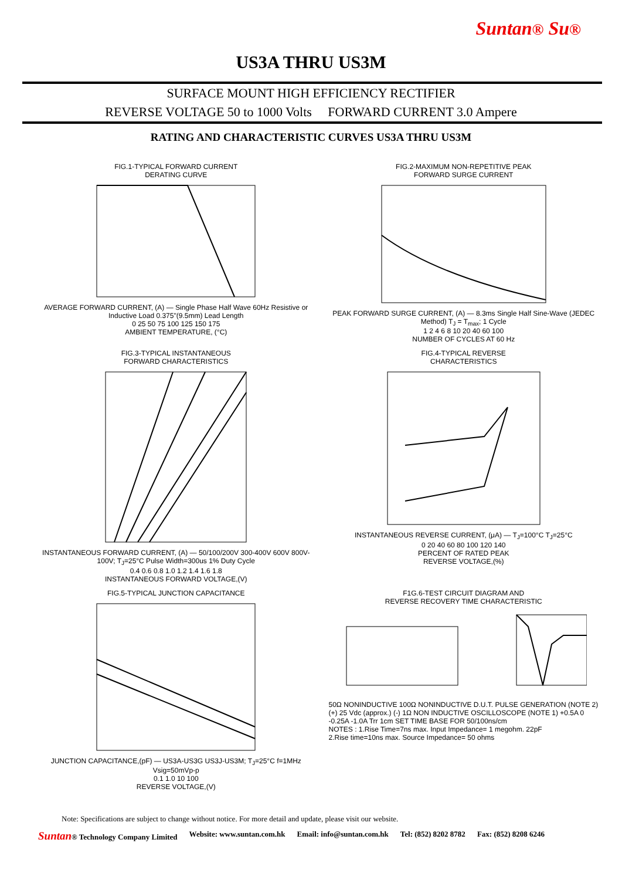Suntan® Su®
US3A THRU US3M
SURFACE MOUNT HIGH EFFICIENCY RECTIFIER
REVERSE VOLTAGE 50 to 1000 Volts FORWARD CURRENT 3.0 Ampere
RATING AND CHARACTERISTIC CURVES US3A THRU US3M
FIG.1-TYPICAL FORWARD CURRENT
DERATING CURVE AVERAGE FORWARD CURRENT, (A) — Single Phase Half Wave 60Hz Resistive or Inductive Load 0.375"(9.5mm) Lead Length
0 25 50 75 100 125 150 175
AMBIENT TEMPERATURE, (°C)
FIG.2-MAXIMUM NON-REPETITIVE PEAK
FORWARD SURGE CURRENT PEAK FORWARD SURGE CURRENT, (A) — 8.3ms Single Half Sine-Wave (JEDEC Method) T<sub>J</sub> = T<sub>max</sub>; 1 Cycle
1 2 4 6 8 10 20 40 60 100
NUMBER OF CYCLES AT 60 Hz
FIG.3-TYPICAL INSTANTANEOUS
FORWARD CHARACTERISTICS INSTANTANEOUS FORWARD CURRENT, (A) — 50/100/200V 300-400V 600V 800V-100V; T<sub>J</sub>=25°C Pulse Width=300us 1% Duty Cycle
0.4 0.6 0.8 1.0 1.2 1.4 1.6 1.8
INSTANTANEOUS FORWARD VOLTAGE,(V)
FIG.4-TYPICAL REVERSE
CHARACTERISTICS INSTANTANEOUS REVERSE CURRENT, (μA) — T<sub>J</sub>=100°C T<sub>J</sub>=25°C
0 20 40 60 80 100 120 140
PERCENT OF RATED PEAK
REVERSE VOLTAGE,(%)
FIG.5-TYPICAL JUNCTION CAPACITANCE JUNCTION CAPACITANCE,(pF) — US3A-US3G US3J-US3M; T<sub>J</sub>=25°C f=1MHz Vsig=50mVp-p
0.1 1.0 10 100
REVERSE VOLTAGE,(V)
F1G.6-TEST CIRCUIT DIAGRAM AND
REVERSE RECOVERY TIME CHARACTERISTIC
50Ω NONINDUCTIVE 100Ω NONINDUCTIVE D.U.T. PULSE GENERATION (NOTE 2) (+) 25 Vdc (approx.) (-) 1Ω NON INDUCTIVE OSCILLOSCOPE (NOTE 1) +0.5A 0 -0.25A -1.0A Trr 1cm SET TIME BASE FOR 50/100ns/cm
NOTES : 1.Rise Time=7ns max. Input Impedance= 1 megohm. 22pF
2.Rise time=10ns max. Source Impedance= 50 ohms
Note: Specifications are subject to change without notice. For more detail and update, please visit our website.
Suntan® Technology Company Limited Website: www.suntan.com.hk Email: info@suntan.com.hk Tel: (852) 8202 8782 Fax: (852) 8208 6246